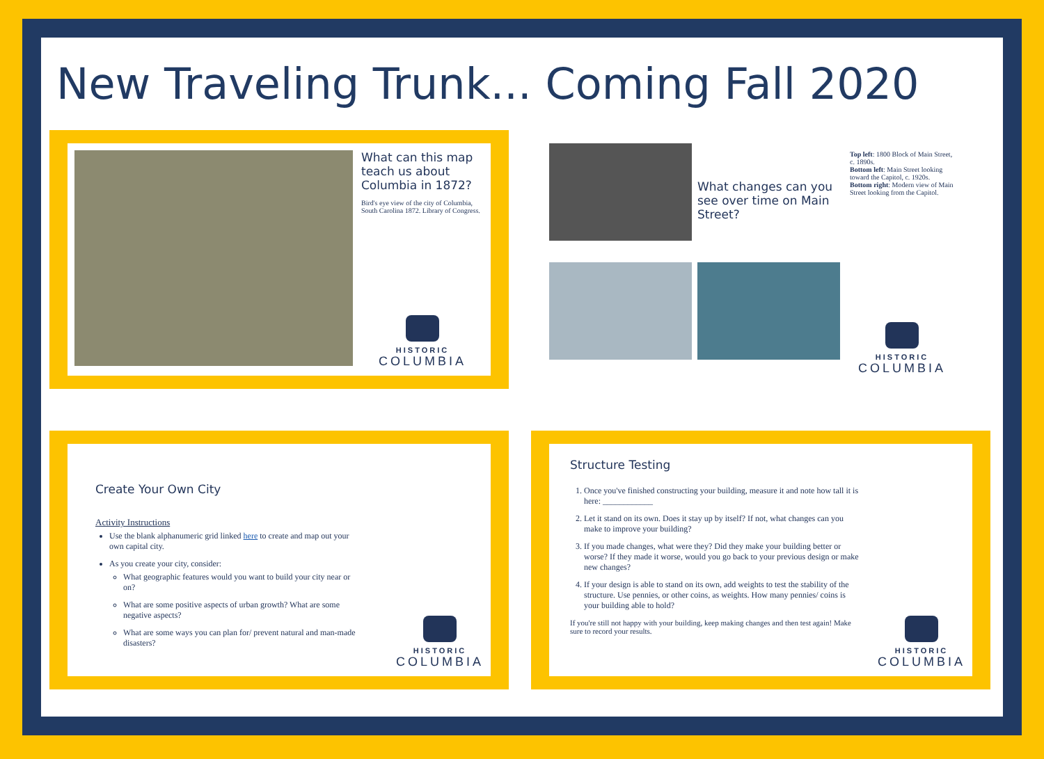New Traveling Trunk... Coming Fall 2020
What can this map teach us about Columbia in 1872?
Bird's eye view of the city of Columbia, South Carolina 1872. Library of Congress.
HISTORIC
COLUMBIA
What changes can you see over time on Main Street?
Top left: 1800 Block of Main Street, c. 1890s.
Bottom left: Main Street looking toward the Capitol, c. 1920s.
Bottom right: Modern view of Main Street looking from the Capitol.
HISTORIC
COLUMBIA
Create Your Own City
Activity Instructions
Use the blank alphanumeric grid linked here to create and map out your own capital city.
As you create your city, consider:
What geographic features would you want to build your city near or on?
What are some positive aspects of urban growth? What are some negative aspects?
What are some ways you can plan for/ prevent natural and man-made disasters?
HISTORIC
COLUMBIA
Structure Testing
1. Once you've finished constructing your building, measure it and note how tall it is here: ____________
2. Let it stand on its own. Does it stay up by itself? If not, what changes can you make to improve your building?
3. If you made changes, what were they? Did they make your building better or worse? If they made it worse, would you go back to your previous design or make new changes?
4. If your design is able to stand on its own, add weights to test the stability of the structure. Use pennies, or other coins, as weights. How many pennies/ coins is your building able to hold?
If you're still not happy with your building, keep making changes and then test again! Make sure to record your results.
HISTORIC
COLUMBIA